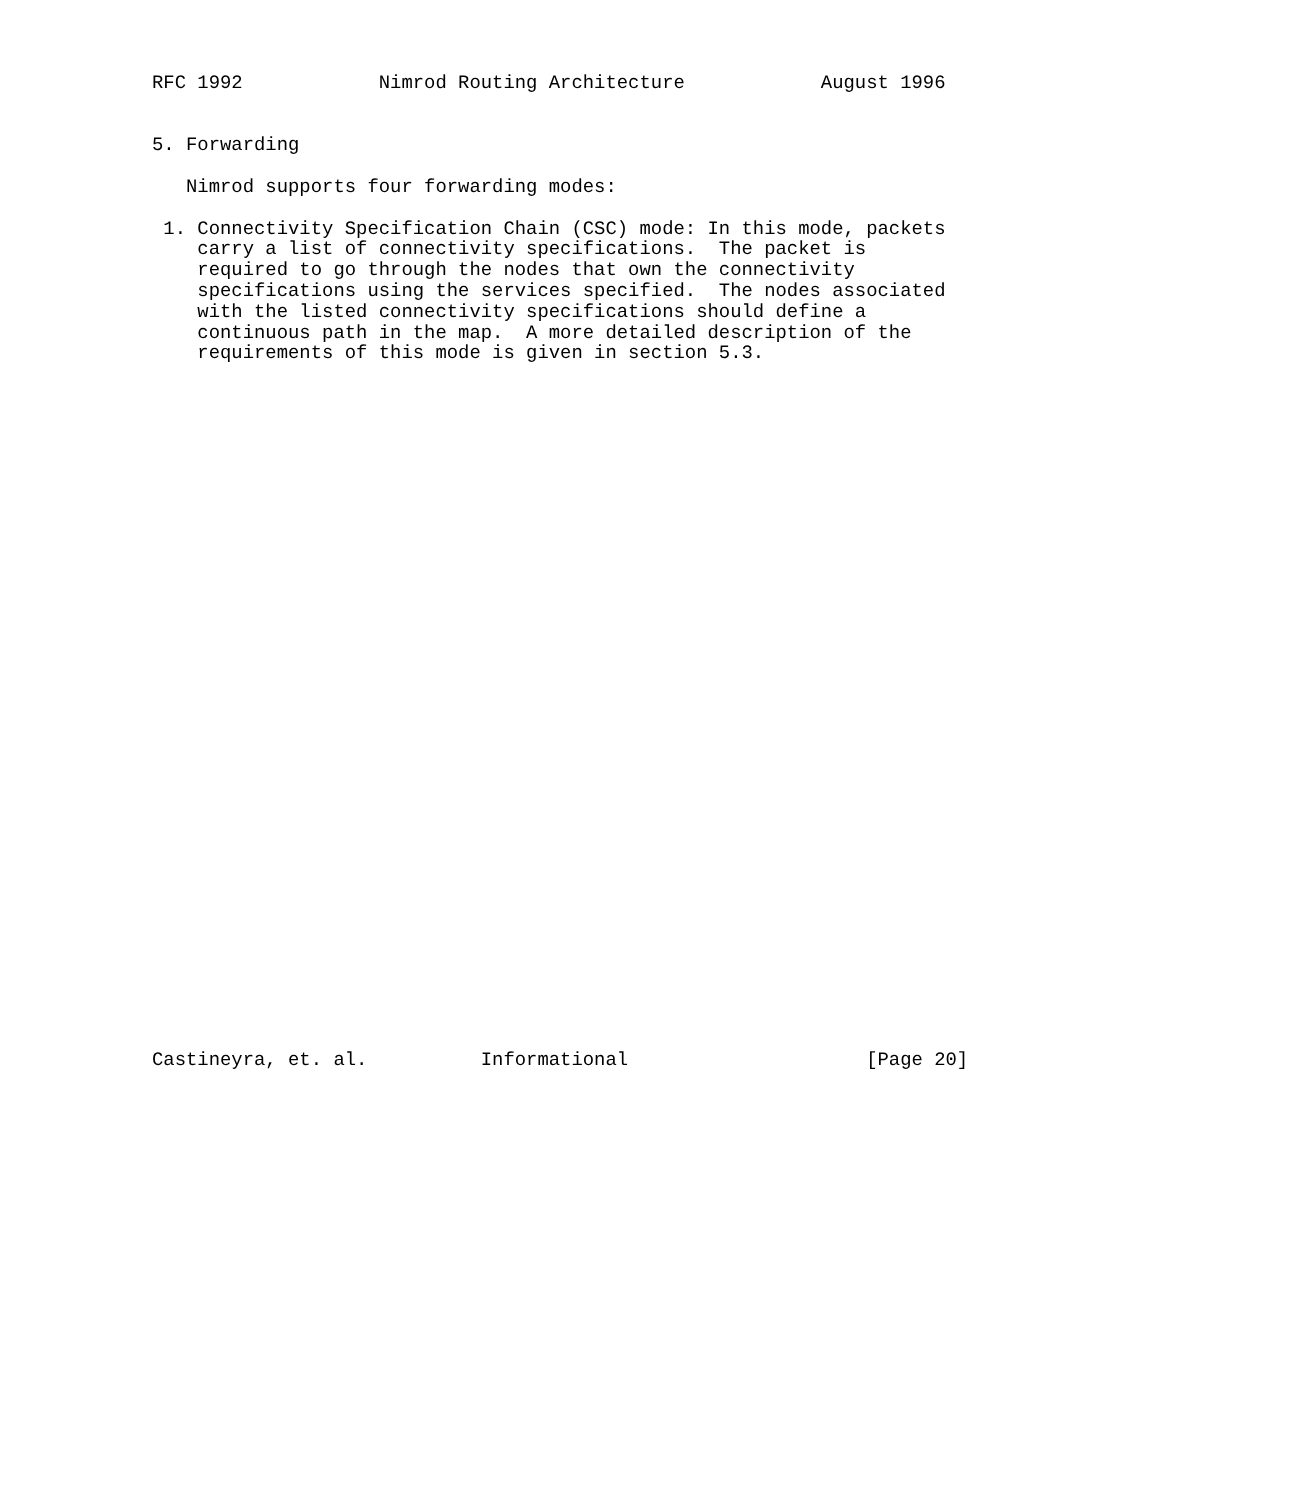RFC 1992            Nimrod Routing Architecture            August 1996


5. Forwarding

   Nimrod supports four forwarding modes:

 1. Connectivity Specification Chain (CSC) mode: In this mode, packets
    carry a list of connectivity specifications.  The packet is
    required to go through the nodes that own the connectivity
    specifications using the services specified.  The nodes associated
    with the listed connectivity specifications should define a
    continuous path in the map.  A more detailed description of the
    requirements of this mode is given in section 5.3.

































Castineyra, et. al.          Informational                     [Page 20]